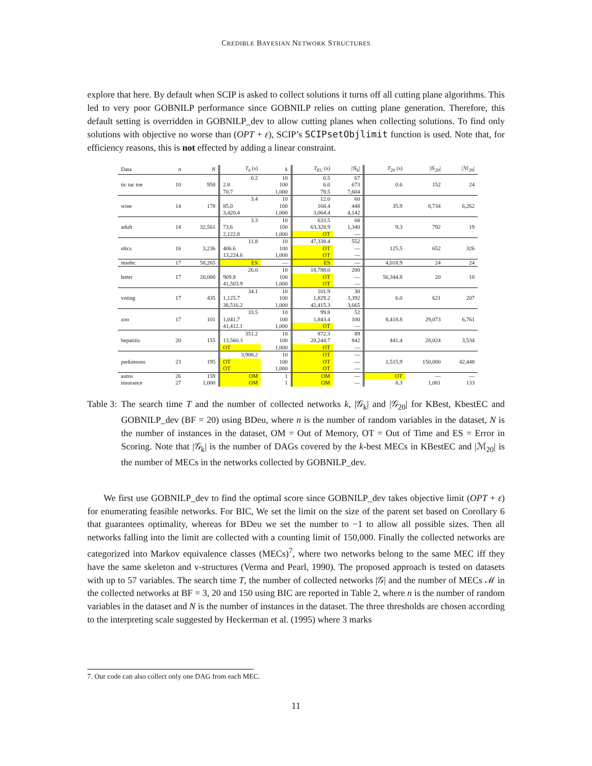CREDIBLE BAYESIAN NETWORK STRUCTURES
explore that here. By default when SCIP is asked to collect solutions it turns off all cutting plane algorithms. This led to very poor GOBNILP performance since GOBNILP relies on cutting plane generation. Therefore, this default setting is overridden in GOBNILP_dev to allow cutting planes when collecting solutions. To find only solutions with objective no worse than (OPT + ε), SCIP’s SCIPsetObjlimit function is used. Note that, for efficiency reasons, this is not effected by adding a linear constraint.
| Data | n | N | T<sub>k</sub> (s) | k | T<sub>EC</sub> (s) | /𝒢<sub>k</sub>/ | T<sub>20</sub> (s) | /𝒢<sub>20</sub>/ | /ℳ<sub>20</sub>/ |
| --- | --- | --- | --- | --- | --- | --- | --- | --- | --- |
| tic tac toe | 10 | 958 | 0.2 | 10 | 0.5 | 67 | 0.6 | 152 | 24 |
| | | | 2.8 | 100 | 6.0 | 673 | | | |
| | | | 70.7 | 1,000 | 78.5 | 7,604 | | | |
| wine | 14 | 178 | 3.4 | 10 | 12.0 | 60 | 35.9 | 8,734 | 6,262 |
| | | | 85.0 | 100 | 168.4 | 448 | | | |
| | | | 3,420.4 | 1,000 | 3,064.4 | 4,142 | | | |
| adult | 14 | 32,561 | 3.3 | 10 | 633.5 | 68 | 9.3 | 792 | 19 |
| | | | 73.6 | 100 | 63,328.9 | 1,340 | | | |
| | | | 2,122.8 | 1,000 | OT | — | | | |
| nltcs | 16 | 3,236 | 11.8 | 10 | 47,338.4 | 552 | 125.5 | 652 | 326 |
| | | | 406.6 | 100 | OT | — | | | |
| | | | 13,224.6 | 1,000 | OT | — | | | |
| msnbc | 17 | 58,265 | ES | — | ES | — | 4,018.9 | 24 | 24 |
| letter | 17 | 20,000 | 26.0 | 10 | 18,788.0 | 200 | 56,344.8 | 20 | 10 |
| | | | 909.8 | 100 | OT | — | | | |
| | | | 41,503.9 | 1,000 | OT | — | | | |
| voting | 17 | 435 | 34.1 | 10 | 101.9 | 30 | 6.0 | 621 | 207 |
| | | | 1,125.7 | 100 | 1,829.2 | 3,392 | | | |
| | | | 38,516.2 | 1,000 | 42,415.3 | 3,665 | | | |
| zoo | 17 | 101 | 33.5 | 10 | 99.8 | 52 | 8,418.8 | 29,073 | 6,761 |
| | | | 1,041.7 | 100 | 1,843.4 | 100 | | | |
| | | | 41,412.1 | 1,000 | OT | — | | | |
| hepatitis | 20 | 155 | 351.2 | 10 | 872.3 | 89 | 441.4 | 28,024 | 3,534 |
| | | | 13,560.3 | 100 | 20,244.7 | 842 | | | |
| | | | OT | 1,000 | OT | — | | | |
| parkinsons | 23 | 195 | 3,908.2 | 10 | OT | — | 1,515.9 | 150,000 | 42,448 |
| | | | OT | 100 | OT | — | | | |
| | | | OT | 1,000 | OT | — | | | |
| autos | 26 | 159 | OM | 1 | OM | — | OT | — | — |
| insurance | 27 | 1,000 | OM | 1 | OM | — | 8.3 | 1,081 | 133 |
Table 3: The search time T and the number of collected networks k, |𝒢<sub>k</sub>| and |𝒢<sub>20</sub>| for KBest, KbestEC and GOBNILP_dev (BF = 20) using BDeu, where n is the number of random variables in the dataset, N is the number of instances in the dataset, OM = Out of Memory, OT = Out of Time and ES = Error in Scoring. Note that |𝒢<sub>k</sub>| is the number of DAGs covered by the k-best MECs in KBestEC and |ℳ<sub>20</sub>| is the number of MECs in the networks collected by GOBNILP_dev.
We first use GOBNILP_dev to find the optimal score since GOBNILP_dev takes objective limit (OPT + ε) for enumerating feasible networks. For BIC, We set the limit on the size of the parent set based on Corollary 6 that guarantees optimality, whereas for BDeu we set the number to −1 to allow all possible sizes. Then all networks falling into the limit are collected with a counting limit of 150,000. Finally the collected networks are categorized into Markov equivalence classes (MECs)<sup>7</sup>, where two networks belong to the same MEC iff they have the same skeleton and v-structures (Verma and Pearl, 1990). The proposed approach is tested on datasets with up to 57 variables. The search time T, the number of collected networks |𝒢| and the number of MECs ℳ in the collected networks at BF = 3, 20 and 150 using BIC are reported in Table 2, where n is the number of random variables in the dataset and N is the number of instances in the dataset. The three thresholds are chosen according to the interpreting scale suggested by Heckerman et al. (1995) where 3 marks
7. Our code can also collect only one DAG from each MEC.
11